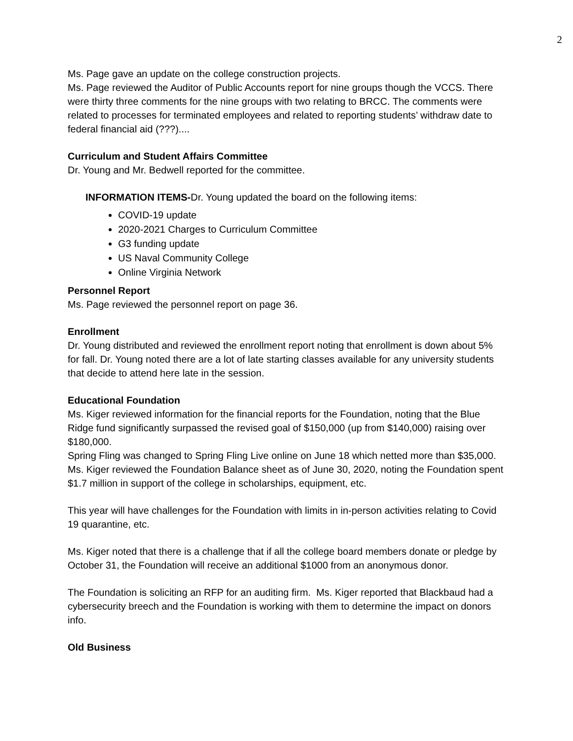2
Ms. Page gave an update on the college construction projects.
Ms. Page reviewed the Auditor of Public Accounts report for nine groups though the VCCS. There were thirty three comments for the nine groups with two relating to BRCC. The comments were related to processes for terminated employees and related to reporting students’ withdraw date to federal financial aid (???)....
Curriculum and Student Affairs Committee
Dr. Young and Mr. Bedwell reported for the committee.
INFORMATION ITEMS-Dr. Young updated the board on the following items:
COVID-19 update
2020-2021 Charges to Curriculum Committee
G3 funding update
US Naval Community College
Online Virginia Network
Personnel Report
Ms. Page reviewed the personnel report on page 36.
Enrollment
Dr. Young distributed and reviewed the enrollment report noting that enrollment is down about 5% for fall. Dr. Young noted there are a lot of late starting classes available for any university students that decide to attend here late in the session.
Educational Foundation
Ms. Kiger reviewed information for the financial reports for the Foundation, noting that the Blue Ridge fund significantly surpassed the revised goal of $150,000 (up from $140,000) raising over $180,000.
Spring Fling was changed to Spring Fling Live online on June 18 which netted more than $35,000.
Ms. Kiger reviewed the Foundation Balance sheet as of June 30, 2020, noting the Foundation spent $1.7 million in support of the college in scholarships, equipment, etc.
This year will have challenges for the Foundation with limits in in-person activities relating to Covid 19 quarantine, etc.
Ms. Kiger noted that there is a challenge that if all the college board members donate or pledge by October 31, the Foundation will receive an additional $1000 from an anonymous donor.
The Foundation is soliciting an RFP for an auditing firm. Ms. Kiger reported that Blackbaud had a cybersecurity breech and the Foundation is working with them to determine the impact on donors info.
Old Business